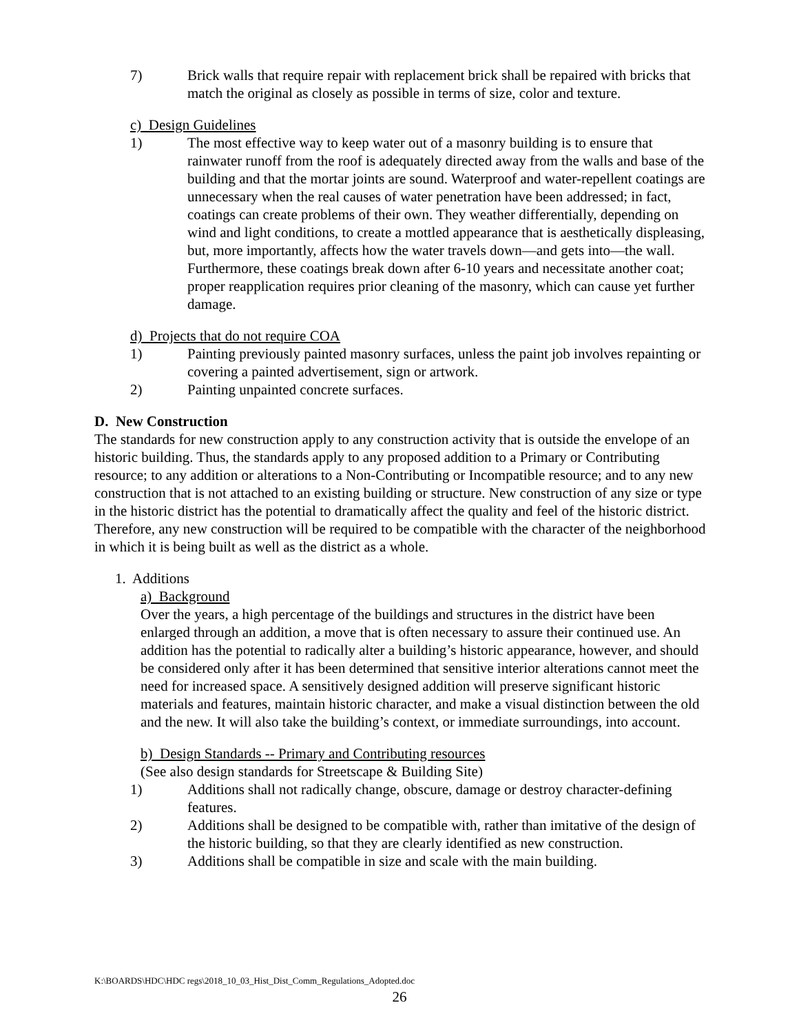7) Brick walls that require repair with replacement brick shall be repaired with bricks that match the original as closely as possible in terms of size, color and texture.
c) Design Guidelines
1) The most effective way to keep water out of a masonry building is to ensure that rainwater runoff from the roof is adequately directed away from the walls and base of the building and that the mortar joints are sound. Waterproof and water-repellent coatings are unnecessary when the real causes of water penetration have been addressed; in fact, coatings can create problems of their own. They weather differentially, depending on wind and light conditions, to create a mottled appearance that is aesthetically displeasing, but, more importantly, affects how the water travels down—and gets into—the wall. Furthermore, these coatings break down after 6-10 years and necessitate another coat; proper reapplication requires prior cleaning of the masonry, which can cause yet further damage.
d) Projects that do not require COA
1) Painting previously painted masonry surfaces, unless the paint job involves repainting or covering a painted advertisement, sign or artwork.
2) Painting unpainted concrete surfaces.
D. New Construction
The standards for new construction apply to any construction activity that is outside the envelope of an historic building. Thus, the standards apply to any proposed addition to a Primary or Contributing resource; to any addition or alterations to a Non-Contributing or Incompatible resource; and to any new construction that is not attached to an existing building or structure. New construction of any size or type in the historic district has the potential to dramatically affect the quality and feel of the historic district. Therefore, any new construction will be required to be compatible with the character of the neighborhood in which it is being built as well as the district as a whole.
1. Additions
a) Background
Over the years, a high percentage of the buildings and structures in the district have been enlarged through an addition, a move that is often necessary to assure their continued use. An addition has the potential to radically alter a building’s historic appearance, however, and should be considered only after it has been determined that sensitive interior alterations cannot meet the need for increased space. A sensitively designed addition will preserve significant historic materials and features, maintain historic character, and make a visual distinction between the old and the new. It will also take the building’s context, or immediate surroundings, into account.
b) Design Standards -- Primary and Contributing resources
(See also design standards for Streetscape & Building Site)
1) Additions shall not radically change, obscure, damage or destroy character-defining features.
2) Additions shall be designed to be compatible with, rather than imitative of the design of the historic building, so that they are clearly identified as new construction.
3) Additions shall be compatible in size and scale with the main building.
K:\BOARDS\HDC\HDC regs\2018_10_03_Hist_Dist_Comm_Regulations_Adopted.doc
26